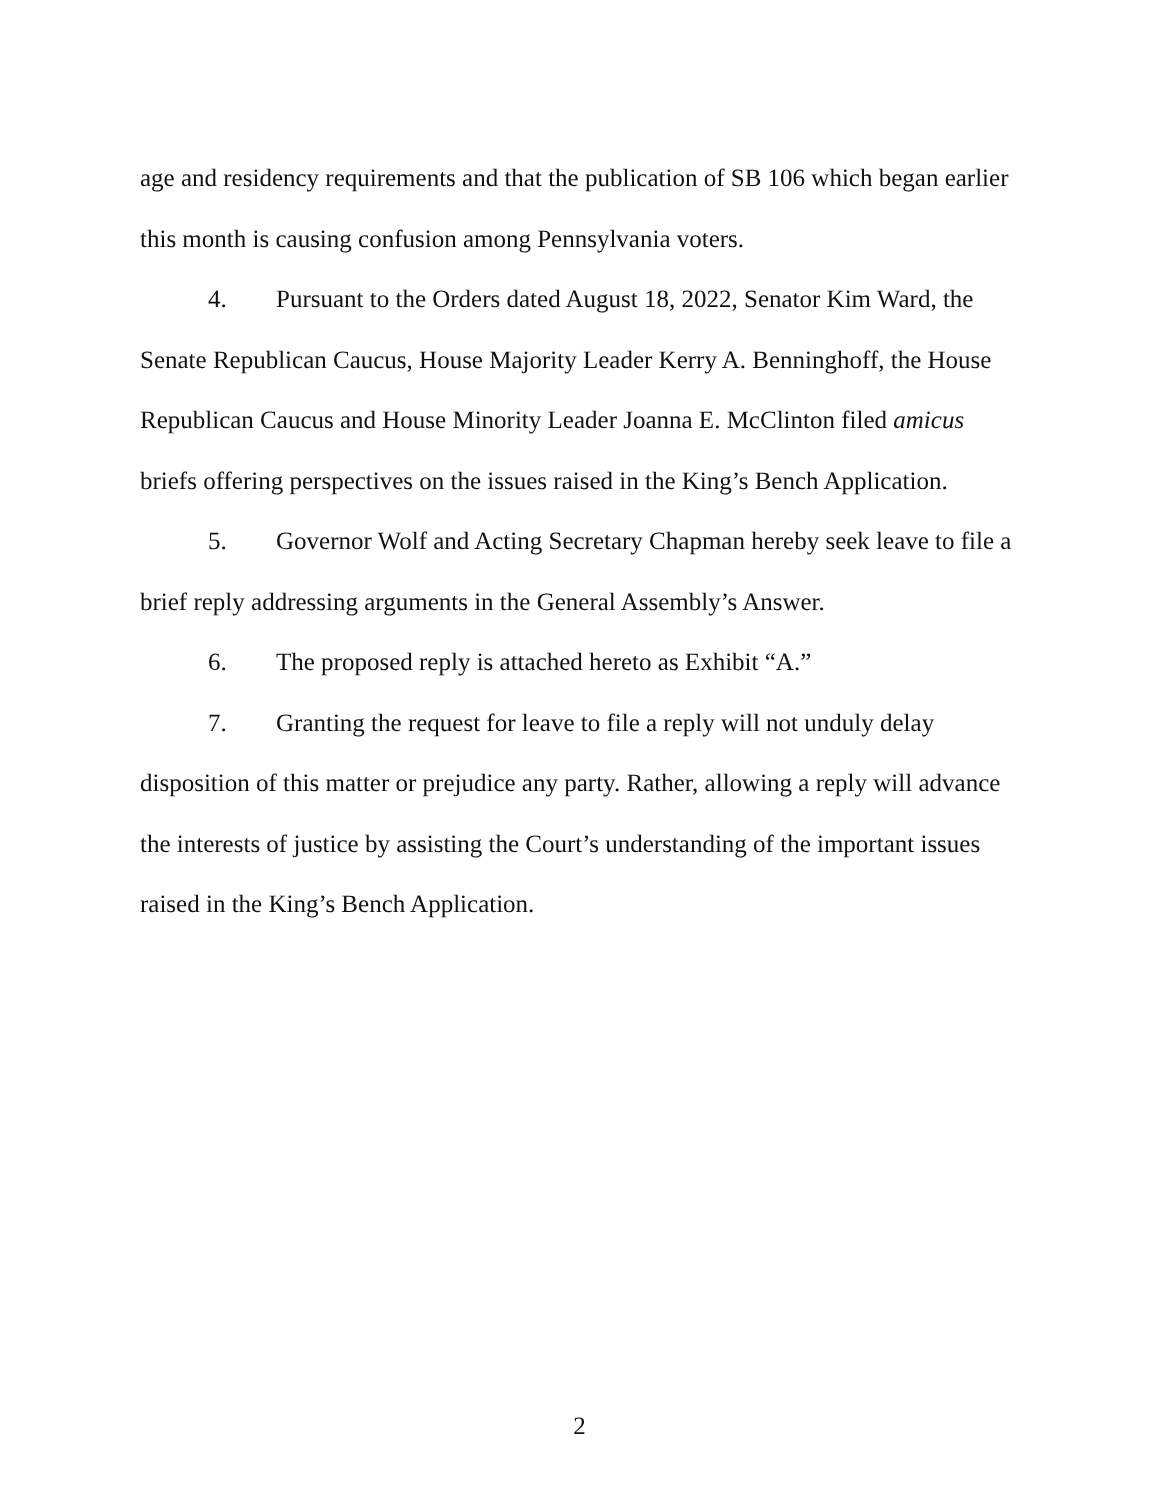age and residency requirements and that the publication of SB 106 which began earlier this month is causing confusion among Pennsylvania voters.
4. Pursuant to the Orders dated August 18, 2022, Senator Kim Ward, the Senate Republican Caucus, House Majority Leader Kerry A. Benninghoff, the House Republican Caucus and House Minority Leader Joanna E. McClinton filed amicus briefs offering perspectives on the issues raised in the King’s Bench Application.
5. Governor Wolf and Acting Secretary Chapman hereby seek leave to file a brief reply addressing arguments in the General Assembly’s Answer.
6. The proposed reply is attached hereto as Exhibit “A.”
7. Granting the request for leave to file a reply will not unduly delay disposition of this matter or prejudice any party. Rather, allowing a reply will advance the interests of justice by assisting the Court’s understanding of the important issues raised in the King’s Bench Application.
2